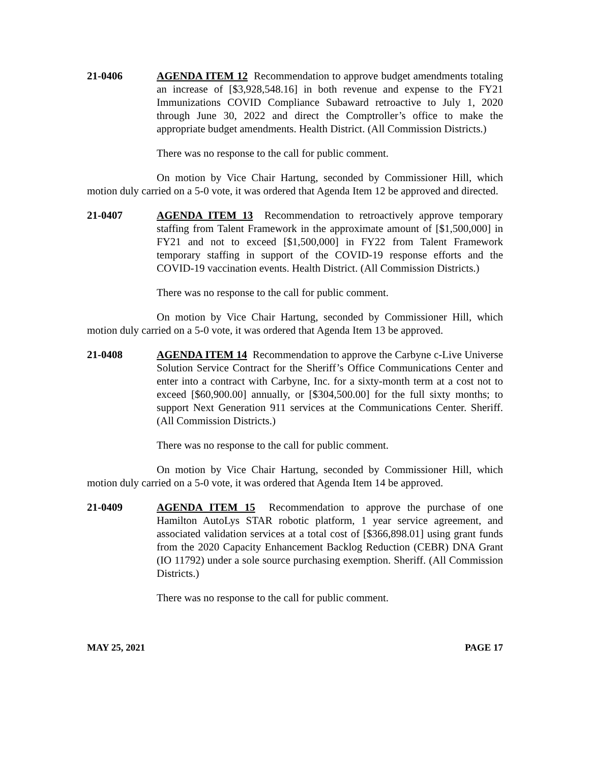21-0406 AGENDA ITEM 12 Recommendation to approve budget amendments totaling an increase of [$3,928,548.16] in both revenue and expense to the FY21 Immunizations COVID Compliance Subaward retroactive to July 1, 2020 through June 30, 2022 and direct the Comptroller’s office to make the appropriate budget amendments. Health District. (All Commission Districts.)
There was no response to the call for public comment.
On motion by Vice Chair Hartung, seconded by Commissioner Hill, which motion duly carried on a 5-0 vote, it was ordered that Agenda Item 12 be approved and directed.
21-0407 AGENDA ITEM 13 Recommendation to retroactively approve temporary staffing from Talent Framework in the approximate amount of [$1,500,000] in FY21 and not to exceed [$1,500,000] in FY22 from Talent Framework temporary staffing in support of the COVID-19 response efforts and the COVID-19 vaccination events. Health District. (All Commission Districts.)
There was no response to the call for public comment.
On motion by Vice Chair Hartung, seconded by Commissioner Hill, which motion duly carried on a 5-0 vote, it was ordered that Agenda Item 13 be approved.
21-0408 AGENDA ITEM 14 Recommendation to approve the Carbyne c-Live Universe Solution Service Contract for the Sheriff’s Office Communications Center and enter into a contract with Carbyne, Inc. for a sixty-month term at a cost not to exceed [$60,900.00] annually, or [$304,500.00] for the full sixty months; to support Next Generation 911 services at the Communications Center. Sheriff. (All Commission Districts.)
There was no response to the call for public comment.
On motion by Vice Chair Hartung, seconded by Commissioner Hill, which motion duly carried on a 5-0 vote, it was ordered that Agenda Item 14 be approved.
21-0409 AGENDA ITEM 15 Recommendation to approve the purchase of one Hamilton AutoLys STAR robotic platform, 1 year service agreement, and associated validation services at a total cost of [$366,898.01] using grant funds from the 2020 Capacity Enhancement Backlog Reduction (CEBR) DNA Grant (IO 11792) under a sole source purchasing exemption. Sheriff. (All Commission Districts.)
There was no response to the call for public comment.
MAY 25, 2021 PAGE 17